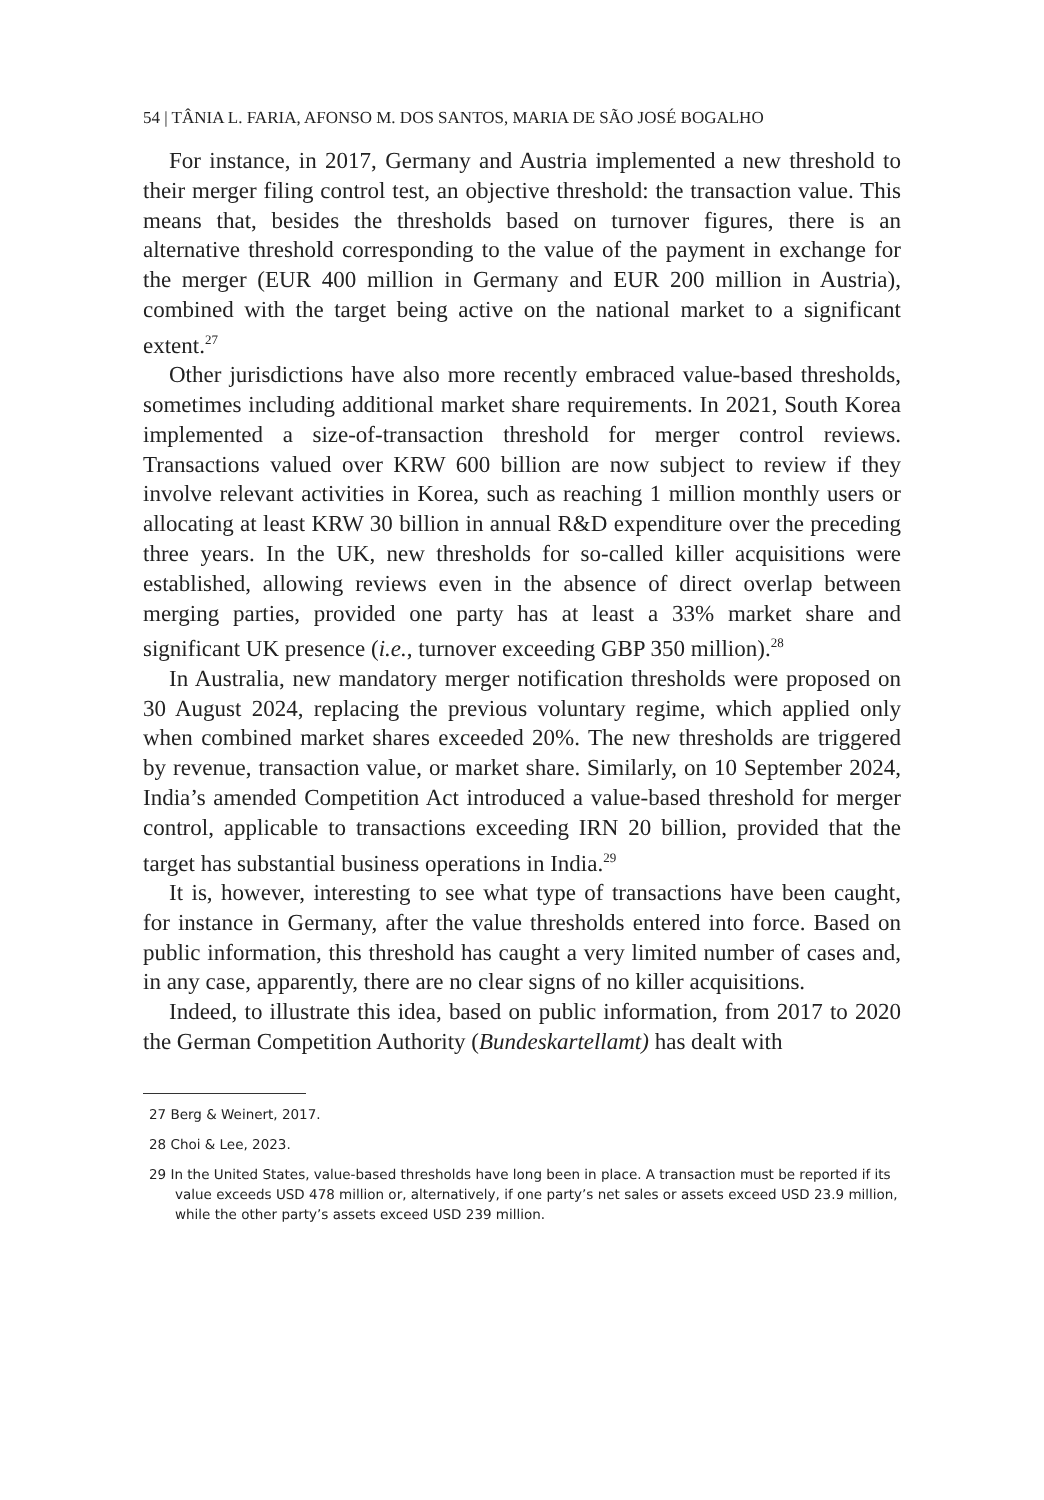54 | TÂNIA L. FARIA, AFONSO M. DOS SANTOS, MARIA DE SÃO JOSÉ BOGALHO
For instance, in 2017, Germany and Austria implemented a new threshold to their merger filing control test, an objective threshold: the transaction value. This means that, besides the thresholds based on turnover figures, there is an alternative threshold corresponding to the value of the payment in exchange for the merger (EUR 400 million in Germany and EUR 200 million in Austria), combined with the target being active on the national market to a significant extent.<sup>27</sup>
Other jurisdictions have also more recently embraced value-based thresholds, sometimes including additional market share requirements. In 2021, South Korea implemented a size-of-transaction threshold for merger control reviews. Transactions valued over KRW 600 billion are now subject to review if they involve relevant activities in Korea, such as reaching 1 million monthly users or allocating at least KRW 30 billion in annual R&D expenditure over the preceding three years. In the UK, new thresholds for so-called killer acquisitions were established, allowing reviews even in the absence of direct overlap between merging parties, provided one party has at least a 33% market share and significant UK presence (i.e., turnover exceeding GBP 350 million).<sup>28</sup>
In Australia, new mandatory merger notification thresholds were proposed on 30 August 2024, replacing the previous voluntary regime, which applied only when combined market shares exceeded 20%. The new thresholds are triggered by revenue, transaction value, or market share. Similarly, on 10 September 2024, India’s amended Competition Act introduced a value-based threshold for merger control, applicable to transactions exceeding IRN 20 billion, provided that the target has substantial business operations in India.<sup>29</sup>
It is, however, interesting to see what type of transactions have been caught, for instance in Germany, after the value thresholds entered into force. Based on public information, this threshold has caught a very limited number of cases and, in any case, apparently, there are no clear signs of no killer acquisitions.
Indeed, to illustrate this idea, based on public information, from 2017 to 2020 the German Competition Authority (Bundeskartellamt) has dealt with
27 Berg & Weinert, 2017.
28 Choi & Lee, 2023.
29 In the United States, value-based thresholds have long been in place. A transaction must be reported if its value exceeds USD 478 million or, alternatively, if one party’s net sales or assets exceed USD 23.9 million, while the other party’s assets exceed USD 239 million.